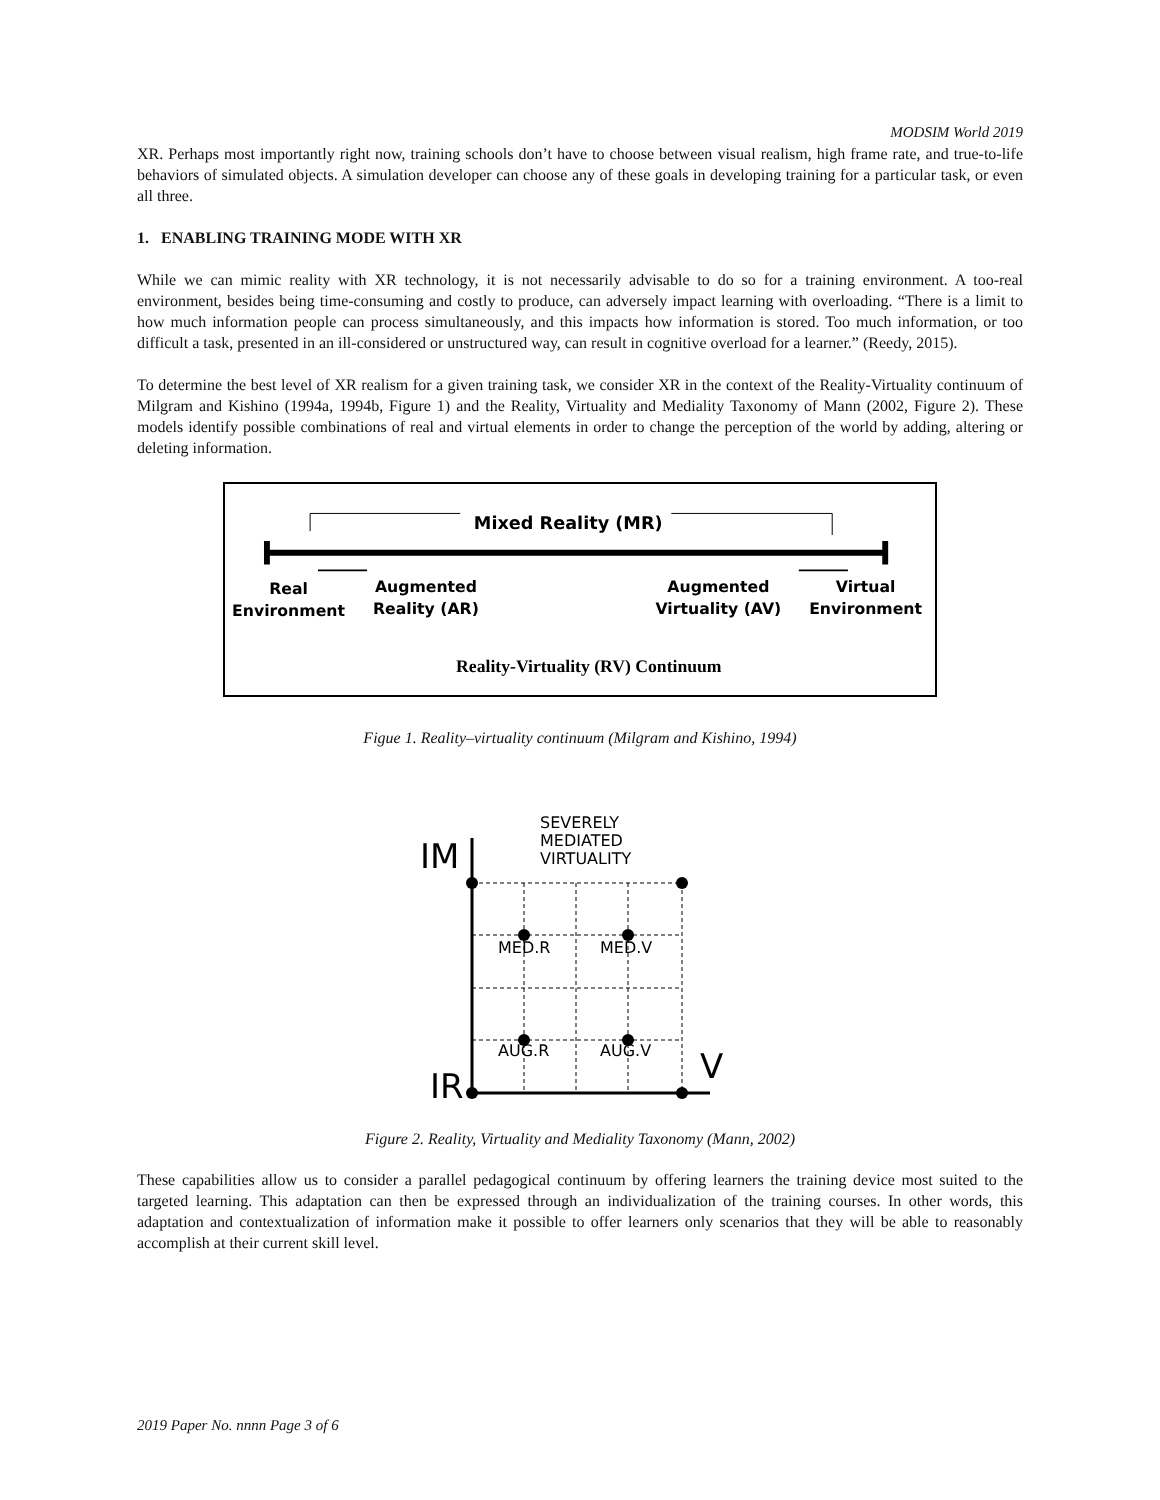MODSIM World 2019
XR. Perhaps most importantly right now, training schools don’t have to choose between visual realism, high frame rate, and true-to-life behaviors of simulated objects. A simulation developer can choose any of these goals in developing training for a particular task, or even all three.
1. ENABLING TRAINING MODE WITH XR
While we can mimic reality with XR technology, it is not necessarily advisable to do so for a training environment. A too-real environment, besides being time-consuming and costly to produce, can adversely impact learning with overloading. “There is a limit to how much information people can process simultaneously, and this impacts how information is stored. Too much information, or too difficult a task, presented in an ill-considered or unstructured way, can result in cognitive overload for a learner.” (Reedy, 2015).
To determine the best level of XR realism for a given training task, we consider XR in the context of the Reality-Virtuality continuum of Milgram and Kishino (1994a, 1994b, Figure 1) and the Reality, Virtuality and Mediality Taxonomy of Mann (2002, Figure 2). These models identify possible combinations of real and virtual elements in order to change the perception of the world by adding, altering or deleting information.
Mixed Reality (MR)
Real
Environment
Augmented
Reality (AR)
Augmented
Virtuality (AV)
Virtual
Environment
Reality-Virtuality (RV) Continuum
Figue 1. Reality–virtuality continuum (Milgram and Kishino, 1994)
SEVERELY
MEDIATED
VIRTUALITY
IM
IR
V
MED.R
MED.V
AUG.R
AUG.V
Figure 2. Reality, Virtuality and Mediality Taxonomy (Mann, 2002)
These capabilities allow us to consider a parallel pedagogical continuum by offering learners the training device most suited to the targeted learning. This adaptation can then be expressed through an individualization of the training courses. In other words, this adaptation and contextualization of information make it possible to offer learners only scenarios that they will be able to reasonably accomplish at their current skill level.
2019 Paper No. nnnn Page 3 of 6